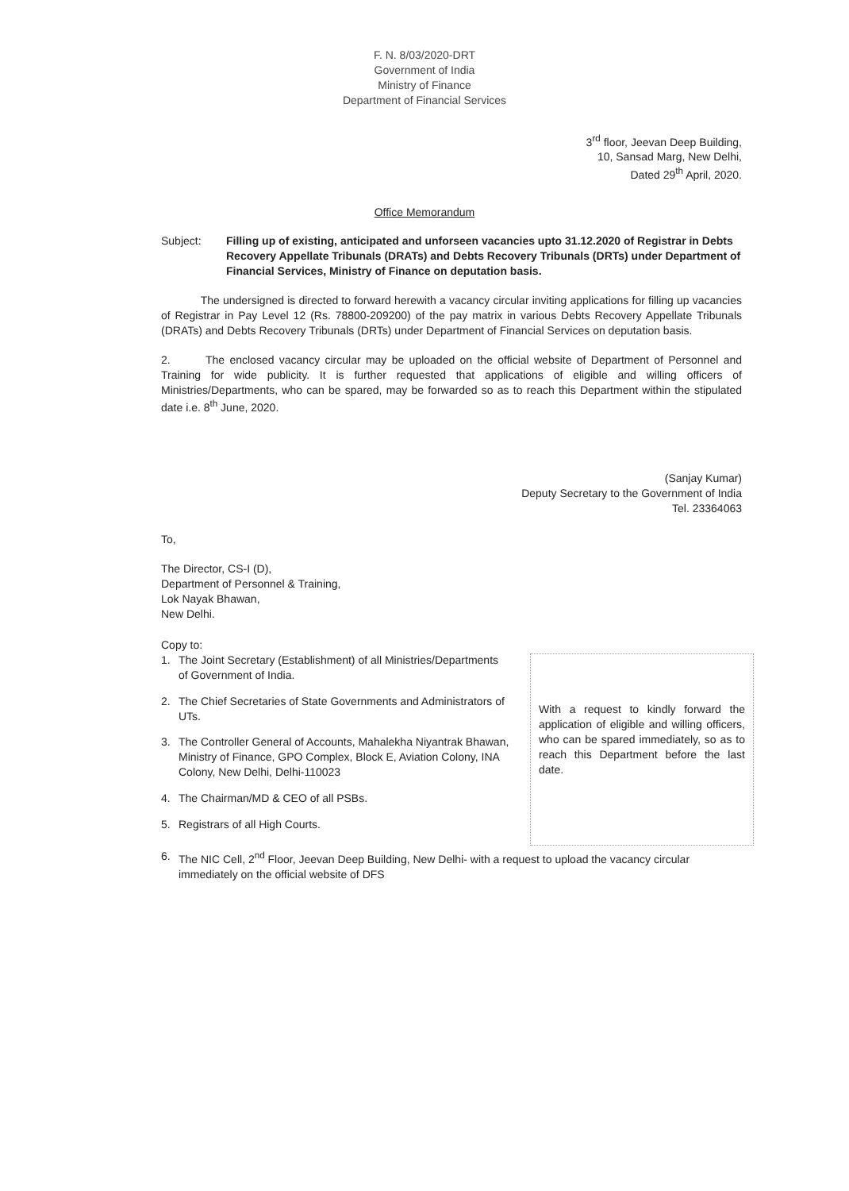F. N. 8/03/2020-DRT
Government of India
Ministry of Finance
Department of Financial Services
3<sup>rd</sup> floor, Jeevan Deep Building,
10, Sansad Marg, New Delhi,
Dated 29<sup>th</sup> April, 2020.
Office Memorandum
Subject: Filling up of existing, anticipated and unforseen vacancies upto 31.12.2020 of Registrar in Debts Recovery Appellate Tribunals (DRATs) and Debts Recovery Tribunals (DRTs) under Department of Financial Services, Ministry of Finance on deputation basis.
The undersigned is directed to forward herewith a vacancy circular inviting applications for filling up vacancies of Registrar in Pay Level 12 (Rs. 78800-209200) of the pay matrix in various Debts Recovery Appellate Tribunals (DRATs) and Debts Recovery Tribunals (DRTs) under Department of Financial Services on deputation basis.
2. The enclosed vacancy circular may be uploaded on the official website of Department of Personnel and Training for wide publicity. It is further requested that applications of eligible and willing officers of Ministries/Departments, who can be spared, may be forwarded so as to reach this Department within the stipulated date i.e. 8<sup>th</sup> June, 2020.
(Sanjay Kumar)
Deputy Secretary to the Government of India
Tel. 23364063
To,
The Director, CS-I (D),
Department of Personnel & Training,
Lok Nayak Bhawan,
New Delhi.
Copy to:
1. The Joint Secretary (Establishment) of all Ministries/Departments of Government of India.
2. The Chief Secretaries of State Governments and Administrators of UTs.
3. The Controller General of Accounts, Mahalekha Niyantrak Bhawan, Ministry of Finance, GPO Complex, Block E, Aviation Colony, INA Colony, New Delhi, Delhi-110023
4. The Chairman/MD & CEO of all PSBs.
5. Registrars of all High Courts.
With a request to kindly forward the application of eligible and willing officers, who can be spared immediately, so as to reach this Department before the last date.
6. The NIC Cell, 2<sup>nd</sup> Floor, Jeevan Deep Building, New Delhi- with a request to upload the vacancy circular immediately on the official website of DFS